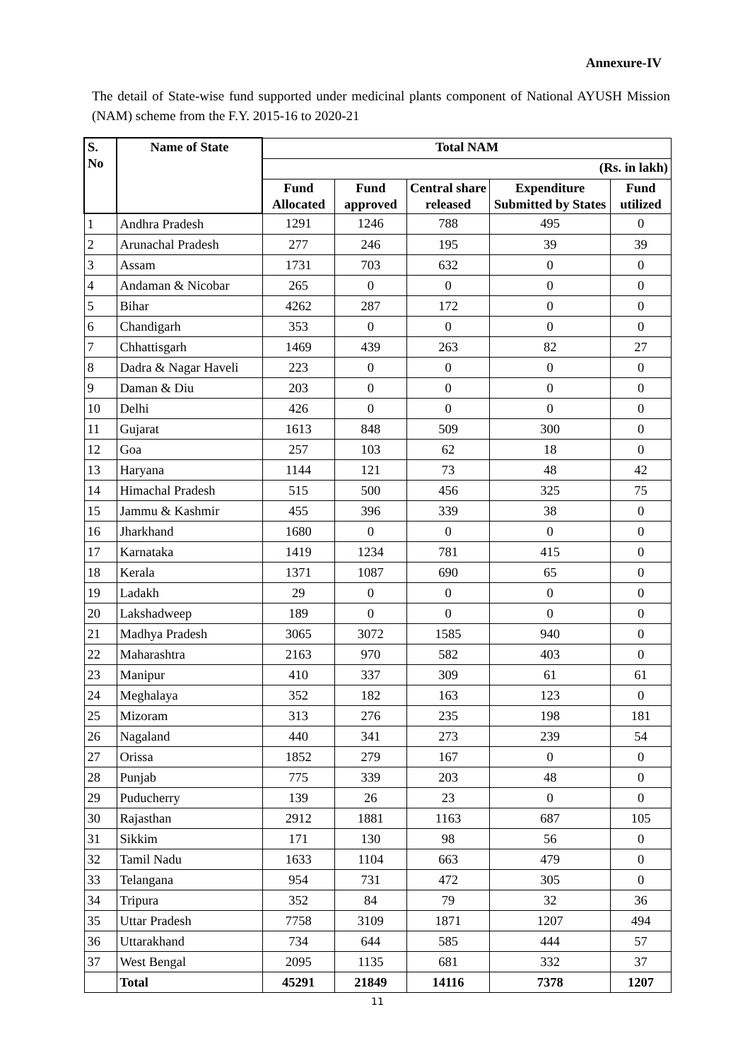Annexure-IV
The detail of State-wise fund supported under medicinal plants component of National AYUSH Mission (NAM) scheme from the F.Y. 2015-16 to 2020-21
| S. No | Name of State | Total NAM | | | | |
| --- | --- | --- | --- | --- | --- | --- |
| | | (Rs. in lakh) | | | | |
| | | Fund Allocated | Fund approved | Central share released | Expenditure Submitted by States | Fund utilized |
| 1 | Andhra Pradesh | 1291 | 1246 | 788 | 495 | 0 |
| 2 | Arunachal Pradesh | 277 | 246 | 195 | 39 | 39 |
| 3 | Assam | 1731 | 703 | 632 | 0 | 0 |
| 4 | Andaman & Nicobar | 265 | 0 | 0 | 0 | 0 |
| 5 | Bihar | 4262 | 287 | 172 | 0 | 0 |
| 6 | Chandigarh | 353 | 0 | 0 | 0 | 0 |
| 7 | Chhattisgarh | 1469 | 439 | 263 | 82 | 27 |
| 8 | Dadra & Nagar Haveli | 223 | 0 | 0 | 0 | 0 |
| 9 | Daman & Diu | 203 | 0 | 0 | 0 | 0 |
| 10 | Delhi | 426 | 0 | 0 | 0 | 0 |
| 11 | Gujarat | 1613 | 848 | 509 | 300 | 0 |
| 12 | Goa | 257 | 103 | 62 | 18 | 0 |
| 13 | Haryana | 1144 | 121 | 73 | 48 | 42 |
| 14 | Himachal Pradesh | 515 | 500 | 456 | 325 | 75 |
| 15 | Jammu & Kashmir | 455 | 396 | 339 | 38 | 0 |
| 16 | Jharkhand | 1680 | 0 | 0 | 0 | 0 |
| 17 | Karnataka | 1419 | 1234 | 781 | 415 | 0 |
| 18 | Kerala | 1371 | 1087 | 690 | 65 | 0 |
| 19 | Ladakh | 29 | 0 | 0 | 0 | 0 |
| 20 | Lakshadweep | 189 | 0 | 0 | 0 | 0 |
| 21 | Madhya Pradesh | 3065 | 3072 | 1585 | 940 | 0 |
| 22 | Maharashtra | 2163 | 970 | 582 | 403 | 0 |
| 23 | Manipur | 410 | 337 | 309 | 61 | 61 |
| 24 | Meghalaya | 352 | 182 | 163 | 123 | 0 |
| 25 | Mizoram | 313 | 276 | 235 | 198 | 181 |
| 26 | Nagaland | 440 | 341 | 273 | 239 | 54 |
| 27 | Orissa | 1852 | 279 | 167 | 0 | 0 |
| 28 | Punjab | 775 | 339 | 203 | 48 | 0 |
| 29 | Puducherry | 139 | 26 | 23 | 0 | 0 |
| 30 | Rajasthan | 2912 | 1881 | 1163 | 687 | 105 |
| 31 | Sikkim | 171 | 130 | 98 | 56 | 0 |
| 32 | Tamil Nadu | 1633 | 1104 | 663 | 479 | 0 |
| 33 | Telangana | 954 | 731 | 472 | 305 | 0 |
| 34 | Tripura | 352 | 84 | 79 | 32 | 36 |
| 35 | Uttar Pradesh | 7758 | 3109 | 1871 | 1207 | 494 |
| 36 | Uttarakhand | 734 | 644 | 585 | 444 | 57 |
| 37 | West Bengal | 2095 | 1135 | 681 | 332 | 37 |
| | Total | 45291 | 21849 | 14116 | 7378 | 1207 |
11